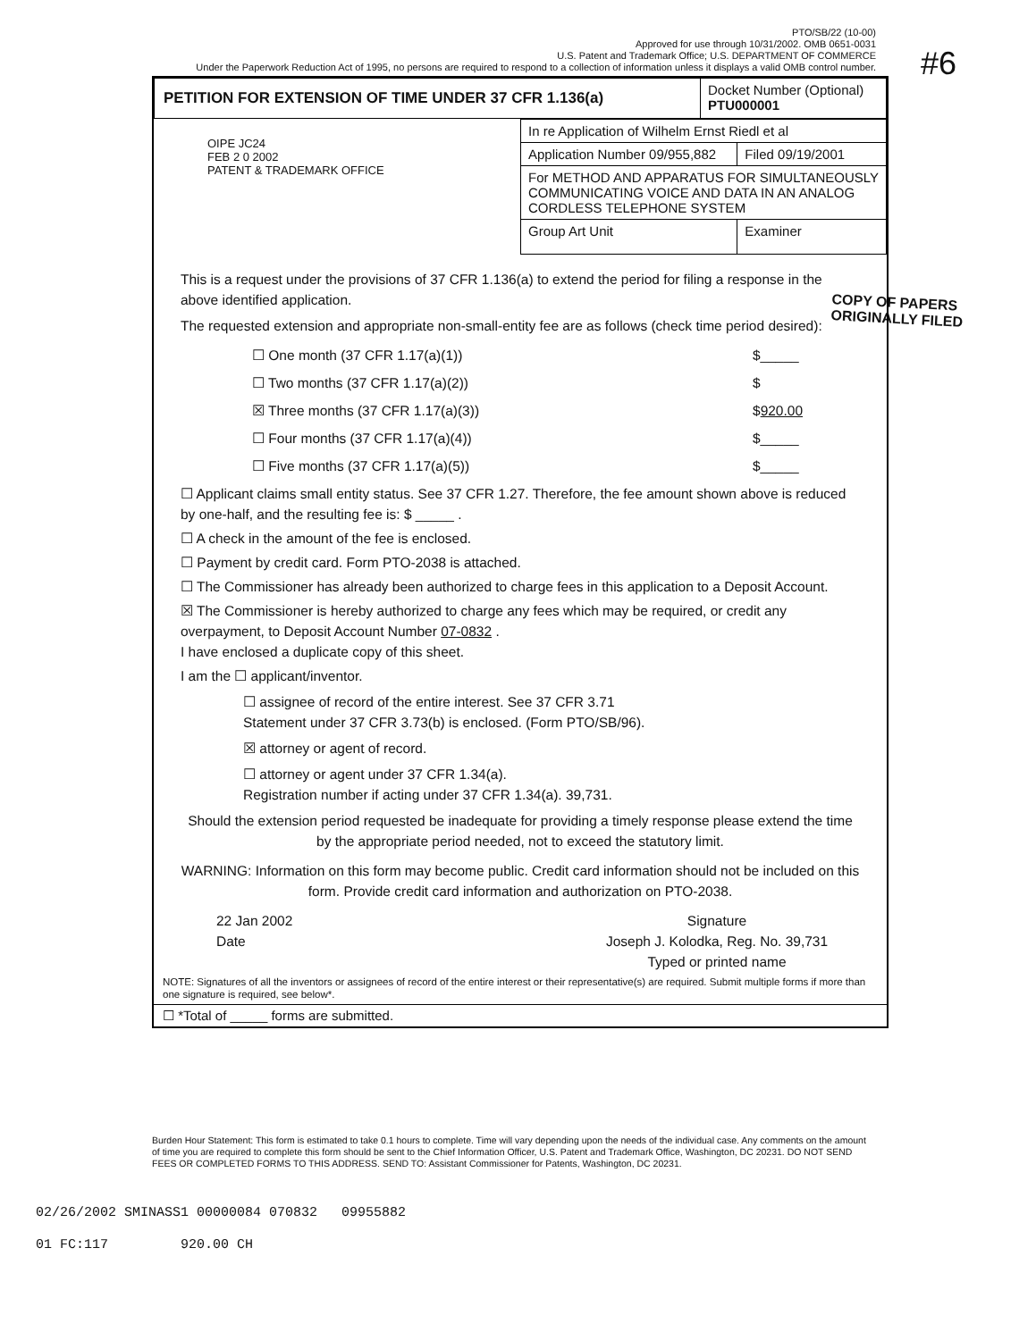#6
PTO/SB/22 (10-00)
Approved for use through 10/31/2002. OMB 0651-0031
U.S. Patent and Trademark Office; U.S. DEPARTMENT OF COMMERCE
Under the Paperwork Reduction Act of 1995, no persons are required to respond to a collection of information unless it displays a valid OMB control number.
COPY OF PAPERS
ORIGINALLY FILED
| PETITION FOR EXTENSION OF TIME UNDER 37 CFR 1.136(a) | Docket Number (Optional) PTU000001 |
OIPE JC24
FEB 2 0 2002
PATENT & TRADEMARK OFFICE
| In re Application of Wilhelm Ernst Riedl et al | |
| Application Number 09/955,882 | Filed 09/19/2001 |
| For METHOD AND APPARATUS FOR SIMULTANEOUSLY COMMUNICATING VOICE AND DATA IN AN ANALOG CORDLESS TELEPHONE SYSTEM | |
| Group Art Unit | Examiner |
This is a request under the provisions of 37 CFR 1.136(a) to extend the period for filing a response in the above identified application.
The requested extension and appropriate non-small-entity fee are as follows (check time period desired):
☐ One month (37 CFR 1.17(a)(1)) $_____
☐ Two months (37 CFR 1.17(a)(2)) $
☒ Three months (37 CFR 1.17(a)(3)) $920.00
☐ Four months (37 CFR 1.17(a)(4)) $_____
☐ Five months (37 CFR 1.17(a)(5)) $_____
☐ Applicant claims small entity status. See 37 CFR 1.27. Therefore, the fee amount shown above is reduced by one-half, and the resulting fee is: $ _____ .
☐ A check in the amount of the fee is enclosed.
☐ Payment by credit card. Form PTO-2038 is attached.
☐ The Commissioner has already been authorized to charge fees in this application to a Deposit Account.
☒ The Commissioner is hereby authorized to charge any fees which may be required, or credit any overpayment, to Deposit Account Number 07-0832 .
I have enclosed a duplicate copy of this sheet.
I am the ☐ applicant/inventor.
☐ assignee of record of the entire interest. See 37 CFR 3.71
Statement under 37 CFR 3.73(b) is enclosed. (Form PTO/SB/96).
☒ attorney or agent of record.
☐ attorney or agent under 37 CFR 1.34(a).
Registration number if acting under 37 CFR 1.34(a). 39,731.
Should the extension period requested be inadequate for providing a timely response please extend the time by the appropriate period needed, not to exceed the statutory limit.
WARNING: Information on this form may become public. Credit card information should not be included on this form. Provide credit card information and authorization on PTO-2038.
22 Jan 2002
Date
Signature
Joseph J. Kolodka, Reg. No. 39,731
Typed or printed name
NOTE: Signatures of all the inventors or assignees of record of the entire interest or their representative(s) are required. Submit multiple forms if more than one signature is required, see below*.
☐ *Total of _____ forms are submitted.
Burden Hour Statement: This form is estimated to take 0.1 hours to complete. Time will vary depending upon the needs of the individual case. Any comments on the amount of time you are required to complete this form should be sent to the Chief Information Officer, U.S. Patent and Trademark Office, Washington, DC 20231. DO NOT SEND FEES OR COMPLETED FORMS TO THIS ADDRESS. SEND TO: Assistant Commissioner for Patents, Washington, DC 20231.
02/26/2002 SMINASS1 00000084 070832 09955882
01 FC:117 920.00 CH